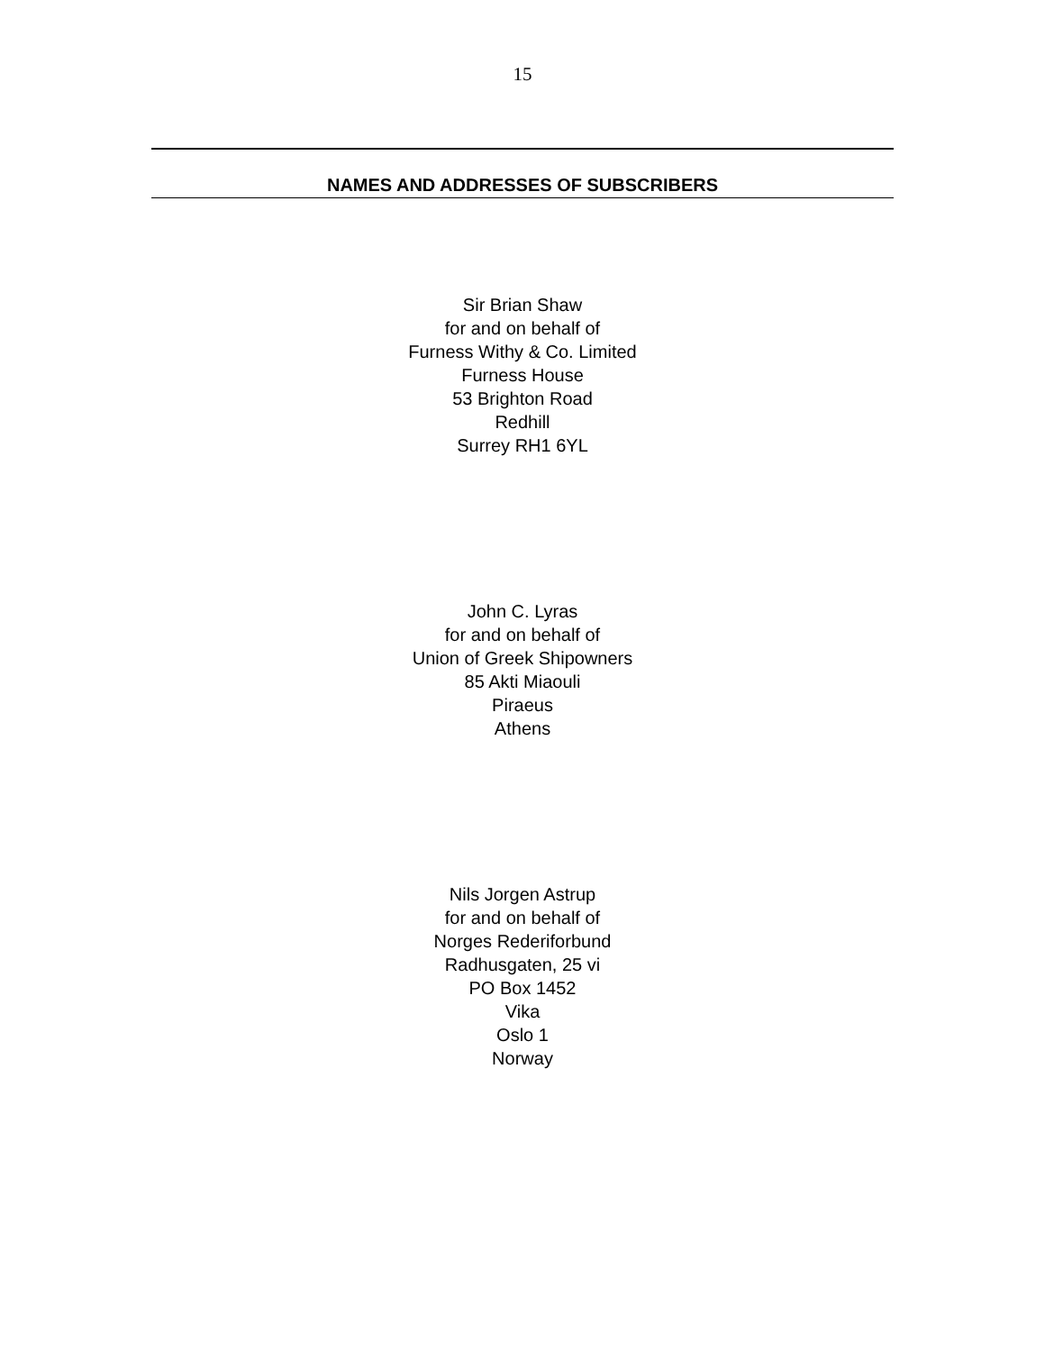15
NAMES AND ADDRESSES OF SUBSCRIBERS
Sir Brian Shaw
for and on behalf of
Furness Withy & Co. Limited
Furness House
53 Brighton Road
Redhill
Surrey RH1 6YL
John C. Lyras
for and on behalf of
Union of Greek Shipowners
85 Akti Miaouli
Piraeus
Athens
Nils Jorgen Astrup
for and on behalf of
Norges Rederiforbund
Radhusgaten, 25 vi
PO Box 1452
Vika
Oslo 1
Norway